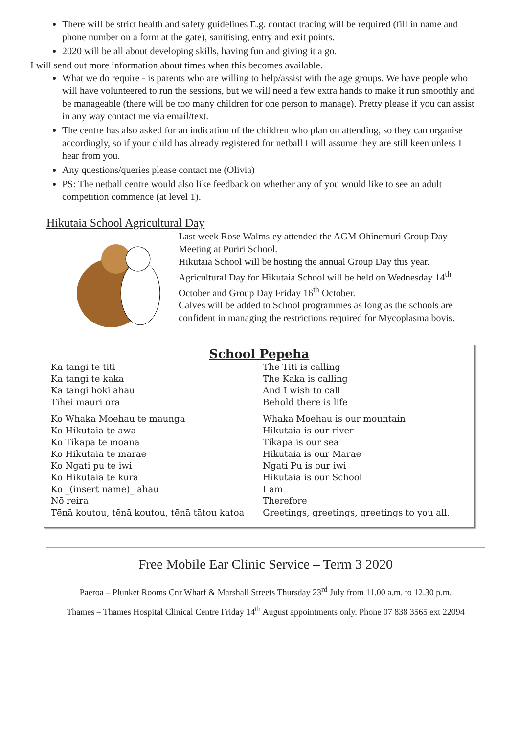There will be strict health and safety guidelines E.g. contact tracing will be required (fill in name and phone number on a form at the gate), sanitising, entry and exit points.
2020 will be all about developing skills, having fun and giving it a go.
I will send out more information about times when this becomes available.
What we do require - is parents who are willing to help/assist with the age groups. We have people who will have volunteered to run the sessions, but we will need a few extra hands to make it run smoothly and be manageable (there will be too many children for one person to manage). Pretty please if you can assist in any way contact me via email/text.
The centre has also asked for an indication of the children who plan on attending, so they can organise accordingly, so if your child has already registered for netball I will assume they are still keen unless I hear from you.
Any questions/queries please contact me (Olivia)
PS: The netball centre would also like feedback on whether any of you would like to see an adult competition commence (at level 1).
Hikutaia School Agricultural Day
Last week Rose Walmsley attended the AGM Ohinemuri Group Day Meeting at Puriri School.
Hikutaia School will be hosting the annual Group Day this year. Agricultural Day for Hikutaia School will be held on Wednesday 14<sup>th</sup> October and Group Day Friday 16<sup>th</sup> October.
Calves will be added to School programmes as long as the schools are confident in managing the restrictions required for Mycoplasma bovis.
School Pepeha
| Ka tangi te titi | The Titi is calling |
| Ka tangi te kaka | The Kaka is calling |
| Ka tangi hoki ahau | And I wish to call |
| Tihei mauri ora | Behold there is life |
| Ko Whaka Moehau te maunga | Whaka Moehau is our mountain |
| Ko Hikutaia te awa | Hikutaia is our river |
| Ko Tikapa te moana | Tikapa is our sea |
| Ko Hikutaia te marae | Hikutaia is our Marae |
| Ko Ngati pu te iwi | Ngati Pu is our iwi |
| Ko Hikutaia te kura | Hikutaia is our School |
| Ko _(insert name)_ ahau | I am |
| Nō reira | Therefore |
| Tēnā koutou, tēnā koutou, tēnā tātou katoa | Greetings, greetings, greetings to you all. |
Free Mobile Ear Clinic Service – Term 3 2020
Paeroa – Plunket Rooms Cnr Wharf & Marshall Streets Thursday 23<sup>rd</sup> July from 11.00 a.m. to 12.30 p.m.
Thames – Thames Hospital Clinical Centre Friday 14<sup>th</sup> August appointments only. Phone 07 838 3565 ext 22094